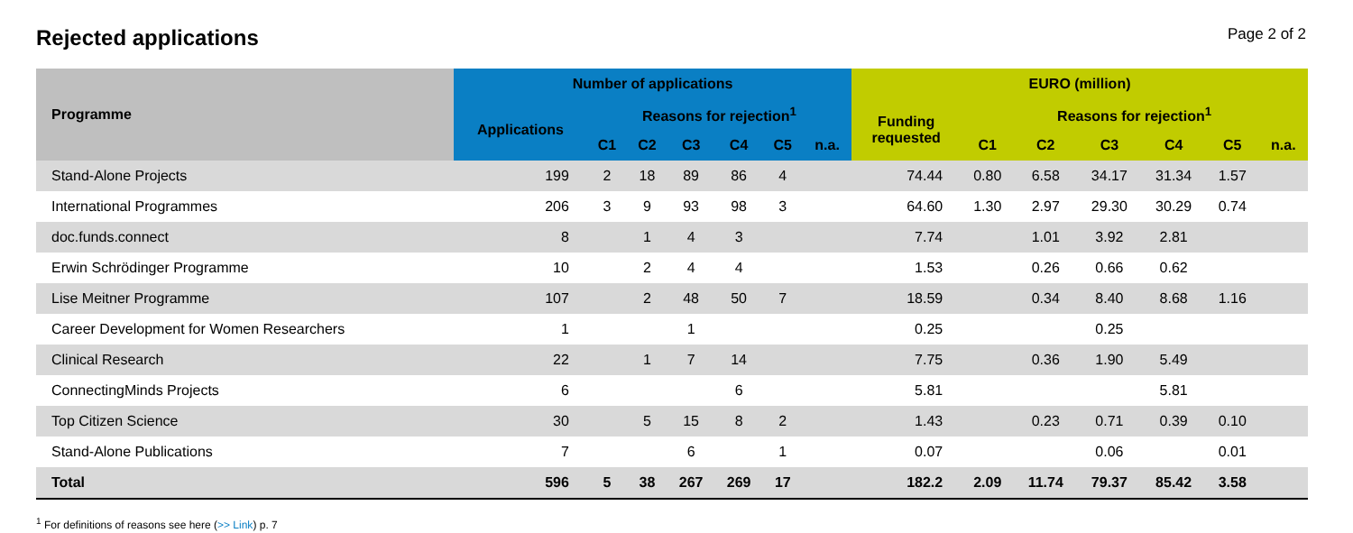Rejected applications
Page 2 of 2
| Programme | Number of applications | | | | | | | EURO (million) | | | | | | |
| --- | --- | --- | --- | --- | --- | --- | --- | --- | --- | --- | --- | --- | --- | --- |
| | Applications | Reasons for rejection<sup>1</sup> | | | | | | Funding requested | Reasons for rejection<sup>1</sup> | | | | | |
| | | C1 | C2 | C3 | C4 | C5 | n.a. | | C1 | C2 | C3 | C4 | C5 | n.a. |
| Stand-Alone Projects | 199 | 2 | 18 | 89 | 86 | 4 | | 74.44 | 0.80 | 6.58 | 34.17 | 31.34 | 1.57 | |
| International Programmes | 206 | 3 | 9 | 93 | 98 | 3 | | 64.60 | 1.30 | 2.97 | 29.30 | 30.29 | 0.74 | |
| doc.funds.connect | 8 | | 1 | 4 | 3 | | | 7.74 | | 1.01 | 3.92 | 2.81 | | |
| Erwin Schrödinger Programme | 10 | | 2 | 4 | 4 | | | 1.53 | | 0.26 | 0.66 | 0.62 | | |
| Lise Meitner Programme | 107 | | 2 | 48 | 50 | 7 | | 18.59 | | 0.34 | 8.40 | 8.68 | 1.16 | |
| Career Development for Women Researchers | 1 | | | 1 | | | | 0.25 | | | 0.25 | | | |
| Clinical Research | 22 | | 1 | 7 | 14 | | | 7.75 | | 0.36 | 1.90 | 5.49 | | |
| ConnectingMinds Projects | 6 | | | | 6 | | | 5.81 | | | | 5.81 | | |
| Top Citizen Science | 30 | | 5 | 15 | 8 | 2 | | 1.43 | | 0.23 | 0.71 | 0.39 | 0.10 | |
| Stand-Alone Publications | 7 | | | 6 | | 1 | | 0.07 | | | 0.06 | | 0.01 | |
| Total | 596 | 5 | 38 | 267 | 269 | 17 | | 182.2 | 2.09 | 11.74 | 79.37 | 85.42 | 3.58 | |
<sup>1</sup> For definitions of reasons see here (>> Link) p. 7